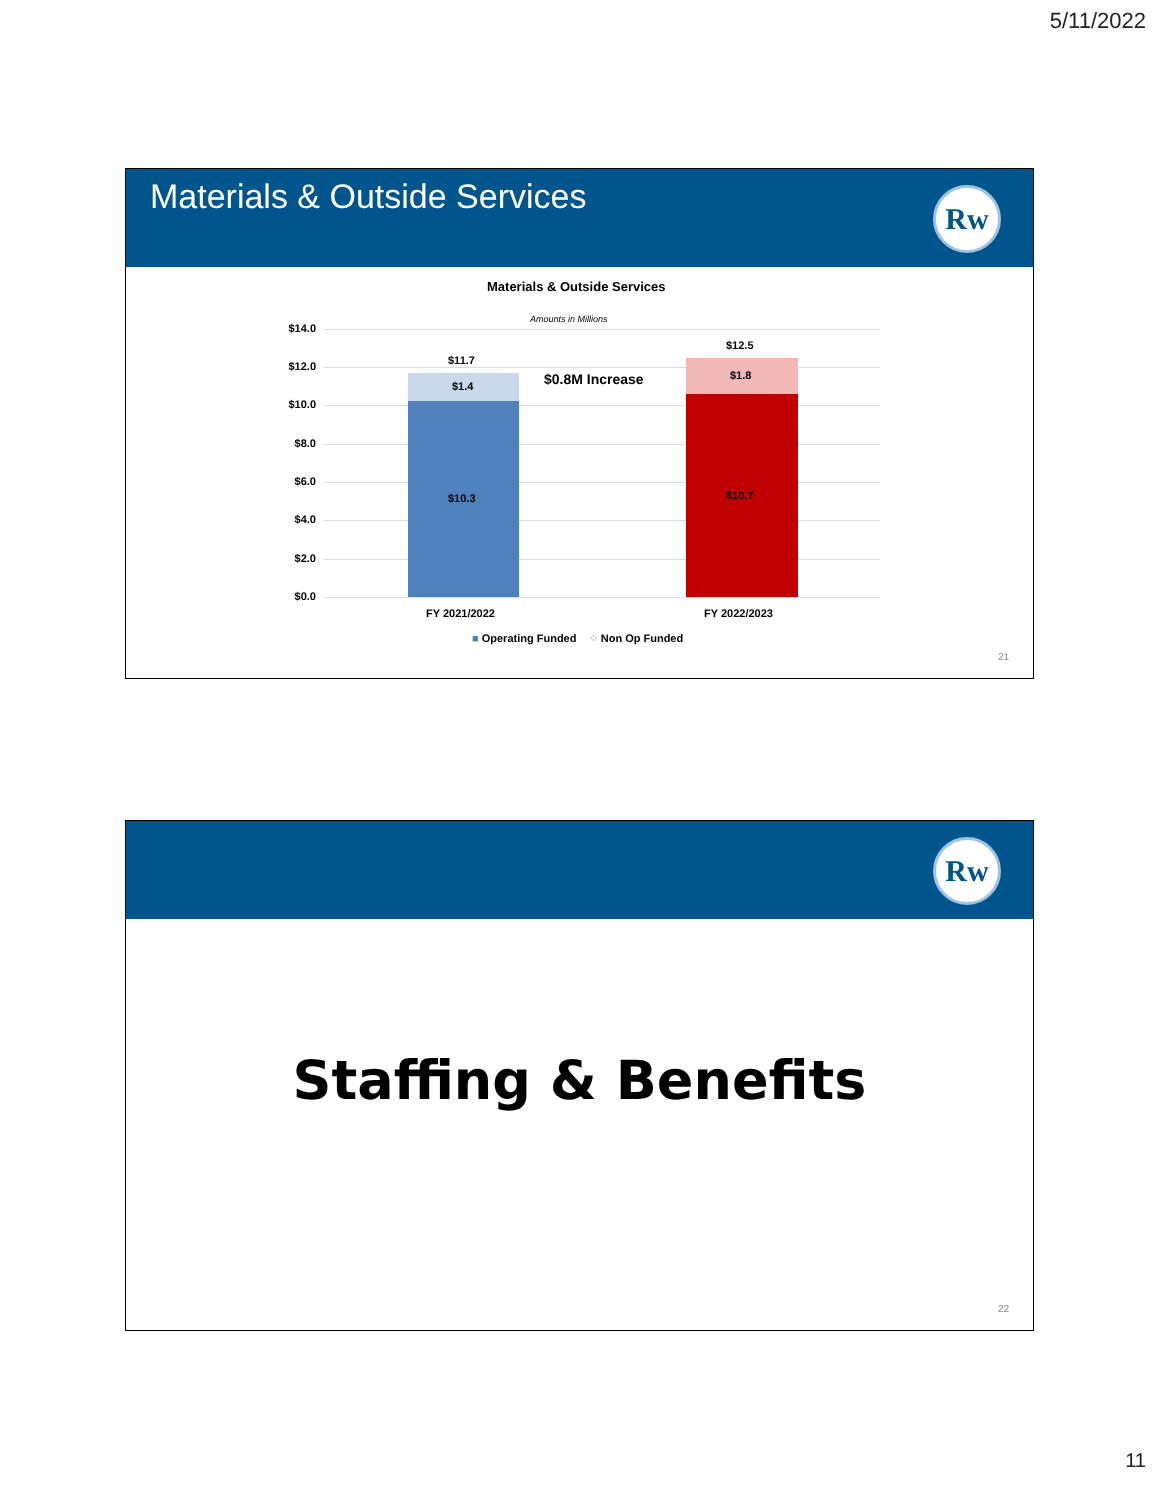5/11/2022
Materials & Outside Services
Rw
Materials & Outside Services
Amounts in Millions
$14.0
$12.0
$10.0
$8.0
$6.0
$4.0
$2.0
$0.0
$11.7
$1.4
$10.3
$0.8M Increase
$12.5
$1.8
$10.7
FY 2021/2022 FY 2022/2023
■ Operating Funded ⁘ Non Op Funded
21
Rw
Staffing & Benefits
22
11